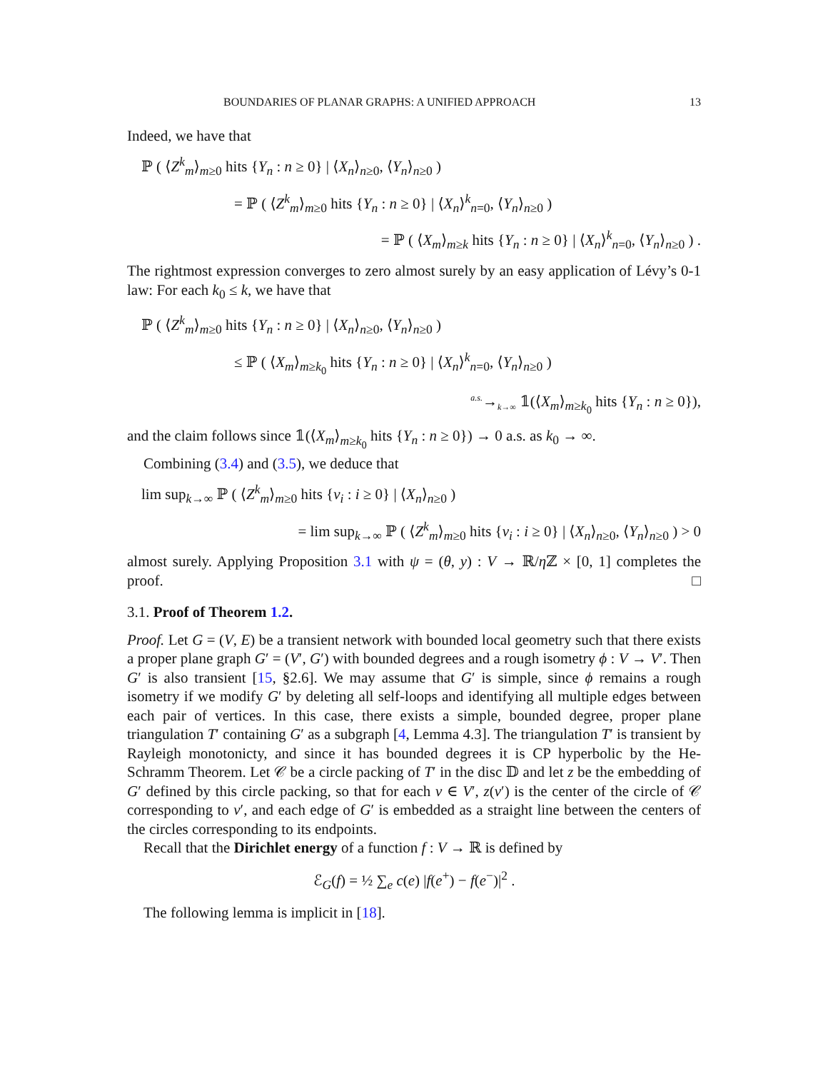BOUNDARIES OF PLANAR GRAPHS: A UNIFIED APPROACH 13
Indeed, we have that
ℙ ( ⟨Z<sup>k</sup><sub>m</sub>⟩<sub>m≥0</sub> hits {Y<sub>n</sub> : n ≥ 0} | ⟨X<sub>n</sub>⟩<sub>n≥0</sub>, ⟨Y<sub>n</sub>⟩<sub>n≥0</sub> )
= ℙ ( ⟨Z<sup>k</sup><sub>m</sub>⟩<sub>m≥0</sub> hits {Y<sub>n</sub> : n ≥ 0} | ⟨X<sub>n</sub>⟩<sup>k</sup><sub>n=0</sub>, ⟨Y<sub>n</sub>⟩<sub>n≥0</sub> )
= ℙ ( ⟨X<sub>m</sub>⟩<sub>m≥k</sub> hits {Y<sub>n</sub> : n ≥ 0} | ⟨X<sub>n</sub>⟩<sup>k</sup><sub>n=0</sub>, ⟨Y<sub>n</sub>⟩<sub>n≥0</sub> ) .
The rightmost expression converges to zero almost surely by an easy application of Lévy’s 0-1 law: For each k<sub>0</sub> ≤ k, we have that
ℙ ( ⟨Z<sup>k</sup><sub>m</sub>⟩<sub>m≥0</sub> hits {Y<sub>n</sub> : n ≥ 0} | ⟨X<sub>n</sub>⟩<sub>n≥0</sub>, ⟨Y<sub>n</sub>⟩<sub>n≥0</sub> )
≤ ℙ ( ⟨X<sub>m</sub>⟩<sub>m≥k<sub>0</sub></sub> hits {Y<sub>n</sub> : n ≥ 0} | ⟨X<sub>n</sub>⟩<sup>k</sup><sub>n=0</sub>, ⟨Y<sub>n</sub>⟩<sub>n≥0</sub> )
<sup>a.s.</sup>→<sub>k→∞</sub> 𝟙(⟨X<sub>m</sub>⟩<sub>m≥k<sub>0</sub></sub> hits {Y<sub>n</sub> : n ≥ 0}),
and the claim follows since 𝟙(⟨X<sub>m</sub>⟩<sub>m≥k<sub>0</sub></sub> hits {Y<sub>n</sub> : n ≥ 0}) → 0 a.s. as k<sub>0</sub> → ∞.
Combining (3.4) and (3.5), we deduce that
lim sup<sub>k→∞</sub> ℙ ( ⟨Z<sup>k</sup><sub>m</sub>⟩<sub>m≥0</sub> hits {v<sub>i</sub> : i ≥ 0} | ⟨X<sub>n</sub>⟩<sub>n≥0</sub> )
= lim sup<sub>k→∞</sub> ℙ ( ⟨Z<sup>k</sup><sub>m</sub>⟩<sub>m≥0</sub> hits {v<sub>i</sub> : i ≥ 0} | ⟨X<sub>n</sub>⟩<sub>n≥0</sub>, ⟨Y<sub>n</sub>⟩<sub>n≥0</sub> ) > 0
almost surely. Applying Proposition 3.1 with ψ = (θ, y) : V → ℝ/η ℤ × [0, 1] completes the proof. □
3.1. Proof of Theorem 1.2.
Proof. Let G = (V, E) be a transient network with bounded local geometry such that there exists a proper plane graph G′ = (V′, G′) with bounded degrees and a rough isometry ϕ : V → V′. Then G′ is also transient [15, §2.6]. We may assume that G′ is simple, since ϕ remains a rough isometry if we modify G′ by deleting all self-loops and identifying all multiple edges between each pair of vertices. In this case, there exists a simple, bounded degree, proper plane triangulation T′ containing G′ as a subgraph [4, Lemma 4.3]. The triangulation T′ is transient by Rayleigh monotonicty, and since it has bounded degrees it is CP hyperbolic by the He-Schramm Theorem. Let 𝒞 be a circle packing of T′ in the disc 𝔻 and let z be the embedding of G′ defined by this circle packing, so that for each v ∈ V′, z(v′) is the center of the circle of 𝒞 corresponding to v′, and each edge of G′ is embedded as a straight line between the centers of the circles corresponding to its endpoints.
Recall that the Dirichlet energy of a function f : V → ℝ is defined by
ℰ<sub>G</sub>(f) = ½ ∑<sub>e</sub> c(e) |f(e<sup>+</sup>) − f(e<sup>−</sup>)|<sup>2</sup> .
The following lemma is implicit in [18].